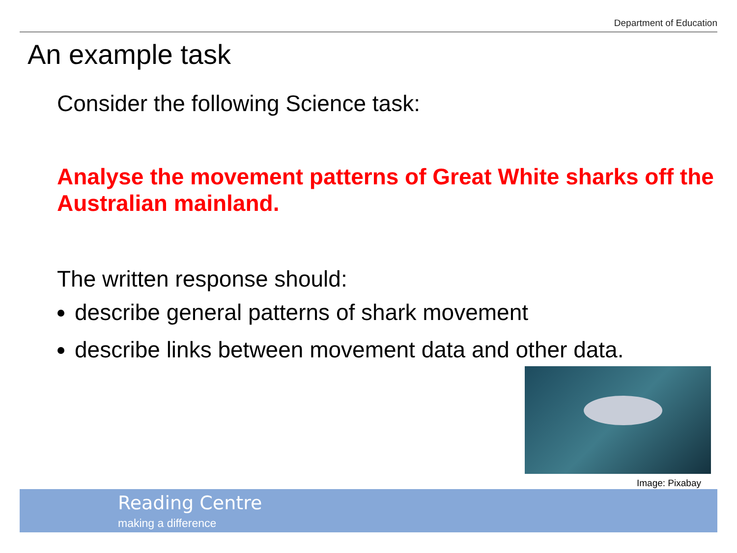Department of Education
An example task
Consider the following Science task:
Analyse the movement patterns of Great White sharks off the Australian mainland.
The written response should:
describe general patterns of shark movement
describe links between movement data and other data.
Image: Pixabay
Reading Centre
making a difference